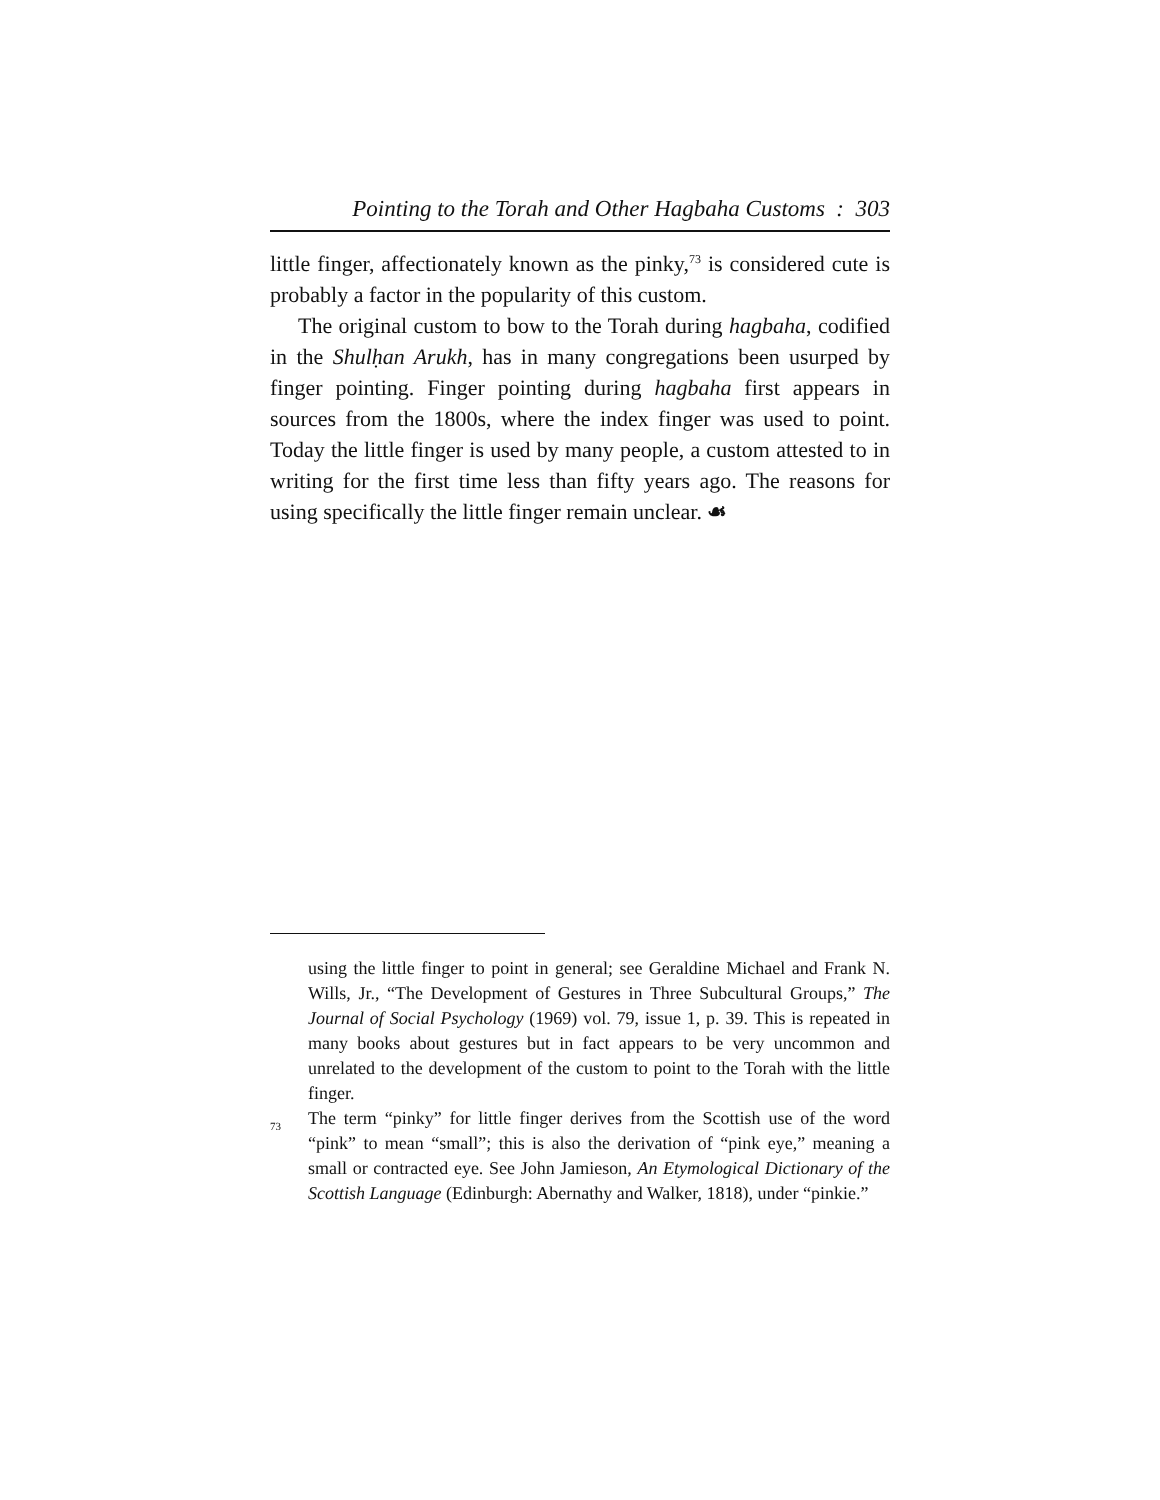Pointing to the Torah and Other Hagbaha Customs : 303
little finger, affectionately known as the pinky,<sup>73</sup> is considered cute is probably a factor in the popularity of this custom.
The original custom to bow to the Torah during hagbaha, codified in the Shulḥan Arukh, has in many congregations been usurped by finger pointing. Finger pointing during hagbaha first appears in sources from the 1800s, where the index finger was used to point. Today the little finger is used by many people, a custom attested to in writing for the first time less than fifty years ago. The reasons for using specifically the little finger remain unclear. ☙
using the little finger to point in general; see Geraldine Michael and Frank N. Wills, Jr., “The Development of Gestures in Three Subcultural Groups,” The Journal of Social Psychology (1969) vol. 79, issue 1, p. 39. This is repeated in many books about gestures but in fact appears to be very uncommon and unrelated to the development of the custom to point to the Torah with the little finger.
<sup>73</sup> The term “pinky” for little finger derives from the Scottish use of the word “pink” to mean “small”; this is also the derivation of “pink eye,” meaning a small or contracted eye. See John Jamieson, An Etymological Dictionary of the Scottish Language (Edinburgh: Abernathy and Walker, 1818), under “pinkie.”